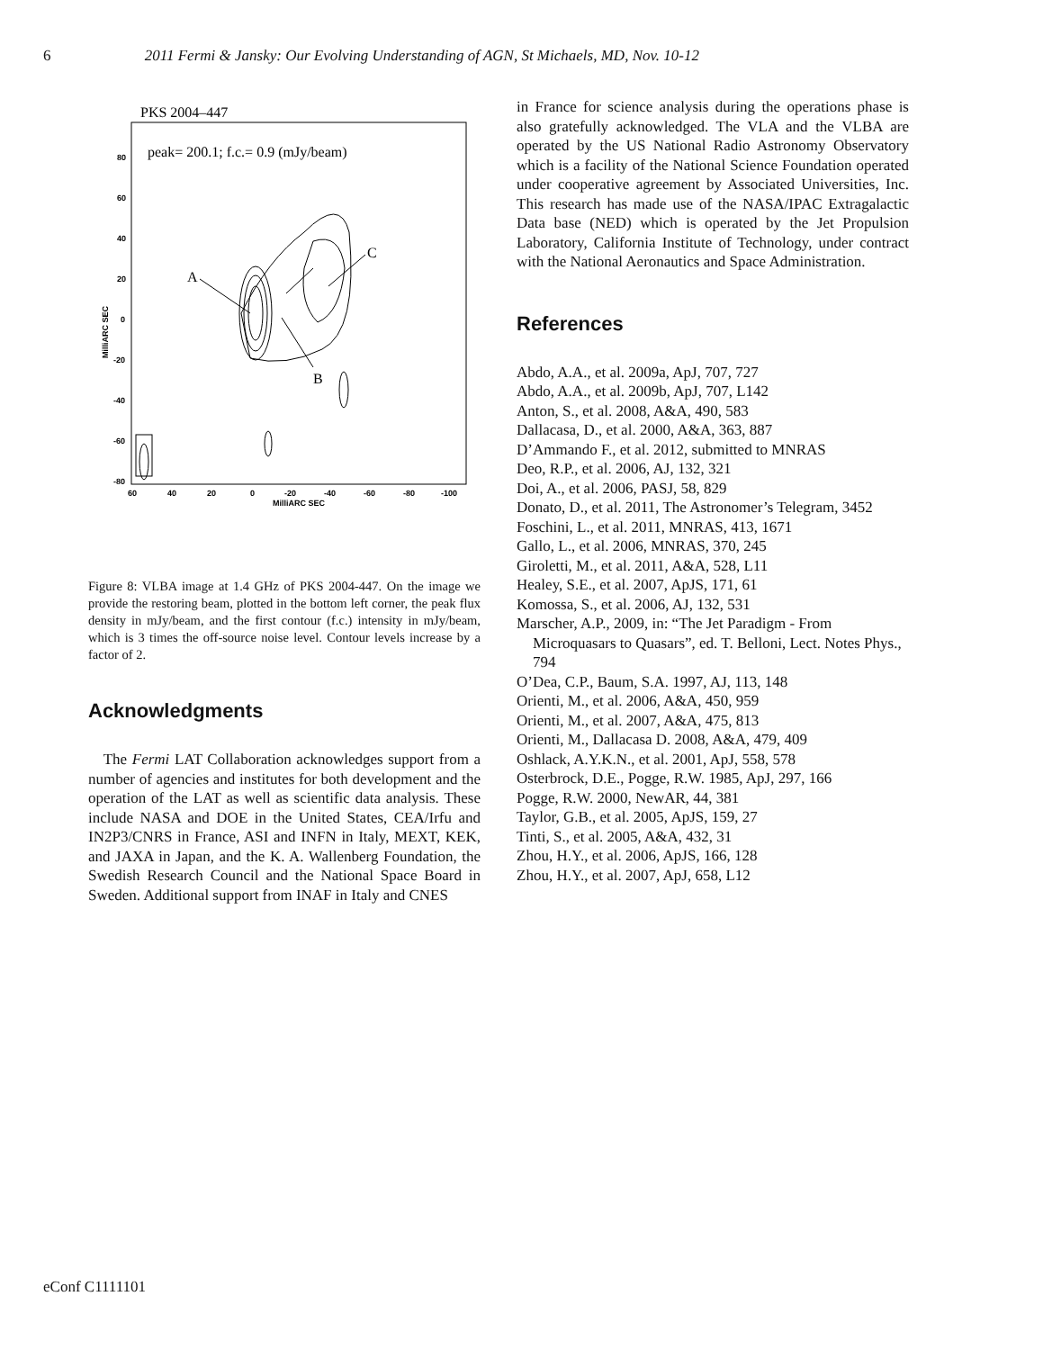6 2011 Fermi & Jansky: Our Evolving Understanding of AGN, St Michaels, MD, Nov. 10-12
PKS 2004–447
peak= 200.1; f.c.= 0.9 (mJy/beam)
80
60
40
20
0
-20
-40
-60
-80
60
40
20
0
-20
-40
-60
-80
-100
MilliARC SEC
MilliARC SEC
C
A
B
Figure 8: VLBA image at 1.4 GHz of PKS 2004-447. On the image we provide the restoring beam, plotted in the bottom left corner, the peak flux density in mJy/beam, and the first contour (f.c.) intensity in mJy/beam, which is 3 times the off-source noise level. Contour levels increase by a factor of 2.
Acknowledgments
The Fermi LAT Collaboration acknowledges support from a number of agencies and institutes for both development and the operation of the LAT as well as scientific data analysis. These include NASA and DOE in the United States, CEA/Irfu and IN2P3/CNRS in France, ASI and INFN in Italy, MEXT, KEK, and JAXA in Japan, and the K. A. Wallenberg Foundation, the Swedish Research Council and the National Space Board in Sweden. Additional support from INAF in Italy and CNES
in France for science analysis during the operations phase is also gratefully acknowledged. The VLA and the VLBA are operated by the US National Radio Astronomy Observatory which is a facility of the National Science Foundation operated under cooperative agreement by Associated Universities, Inc. This research has made use of the NASA/IPAC Extragalactic Data base (NED) which is operated by the Jet Propulsion Laboratory, California Institute of Technology, under contract with the National Aeronautics and Space Administration.
References
Abdo, A.A., et al. 2009a, ApJ, 707, 727
Abdo, A.A., et al. 2009b, ApJ, 707, L142
Anton, S., et al. 2008, A&A, 490, 583
Dallacasa, D., et al. 2000, A&A, 363, 887
D’Ammando F., et al. 2012, submitted to MNRAS
Deo, R.P., et al. 2006, AJ, 132, 321
Doi, A., et al. 2006, PASJ, 58, 829
Donato, D., et al. 2011, The Astronomer’s Telegram, 3452
Foschini, L., et al. 2011, MNRAS, 413, 1671
Gallo, L., et al. 2006, MNRAS, 370, 245
Giroletti, M., et al. 2011, A&A, 528, L11
Healey, S.E., et al. 2007, ApJS, 171, 61
Komossa, S., et al. 2006, AJ, 132, 531
Marscher, A.P., 2009, in: “The Jet Paradigm - From Microquasars to Quasars”, ed. T. Belloni, Lect. Notes Phys., 794
O’Dea, C.P., Baum, S.A. 1997, AJ, 113, 148
Orienti, M., et al. 2006, A&A, 450, 959
Orienti, M., et al. 2007, A&A, 475, 813
Orienti, M., Dallacasa D. 2008, A&A, 479, 409
Oshlack, A.Y.K.N., et al. 2001, ApJ, 558, 578
Osterbrock, D.E., Pogge, R.W. 1985, ApJ, 297, 166
Pogge, R.W. 2000, NewAR, 44, 381
Taylor, G.B., et al. 2005, ApJS, 159, 27
Tinti, S., et al. 2005, A&A, 432, 31
Zhou, H.Y., et al. 2006, ApJS, 166, 128
Zhou, H.Y., et al. 2007, ApJ, 658, L12
eConf C1111101